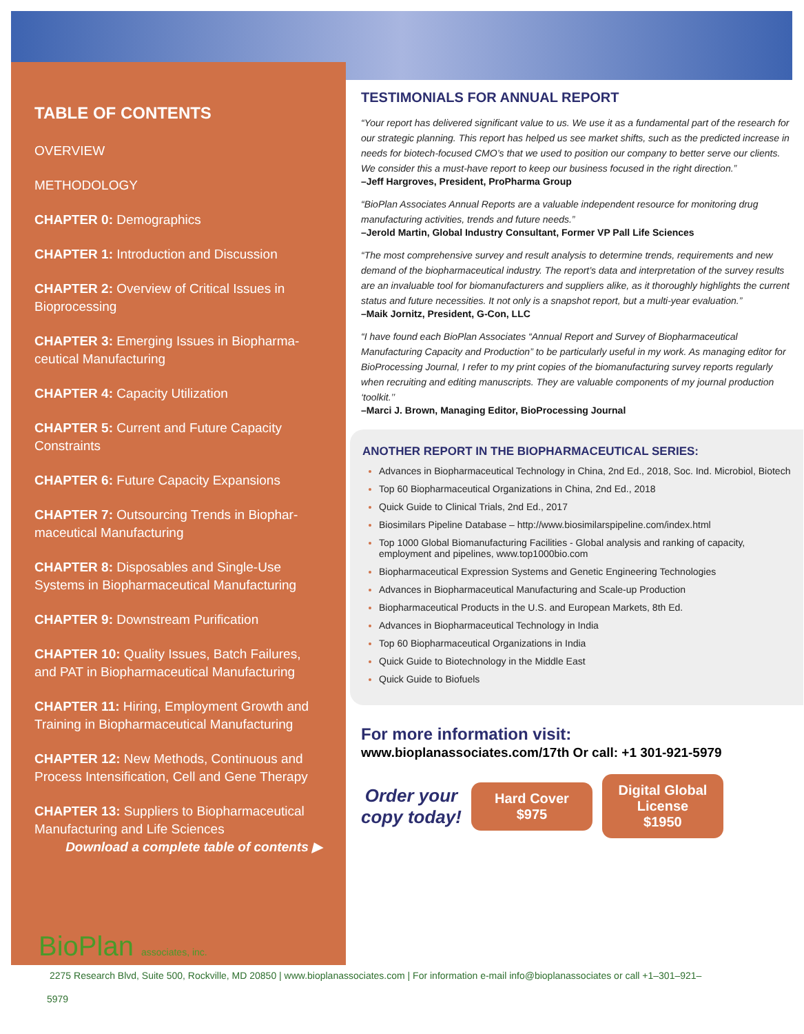TABLE OF CONTENTS
OVERVIEW
METHODOLOGY
CHAPTER 0: Demographics
CHAPTER 1: Introduction and Discussion
CHAPTER 2: Overview of Critical Issues in Bioprocessing
CHAPTER 3: Emerging Issues in Biopharma­ceutical Manufacturing
CHAPTER 4: Capacity Utilization
CHAPTER 5: Current and Future Capacity Constraints
CHAPTER 6: Future Capacity Expansions
CHAPTER 7: Outsourcing Trends in Biophar­maceutical Manufacturing
CHAPTER 8: Disposables and Single-Use Systems in Biopharmaceutical Manufacturing
CHAPTER 9: Downstream Purification
CHAPTER 10: Quality Issues, Batch Failures, and PAT in Biopharmaceutical Manufacturing
CHAPTER 11: Hiring, Employment Growth and Training in Biopharmaceutical Manufac­turing
CHAPTER 12: New Methods, Continuous and Process Intensification, Cell and Gene Therapy
CHAPTER 13: Suppliers to Biopharmaceutical Manufacturing and Life Sciences
Download a complete table of contents ▶
TESTIMONIALS FOR ANNUAL REPORT
“Your report has delivered significant value to us. We use it as a fundamental part of the research for our strategic planning. This report has helped us see market shifts, such as the predicted increase in needs for biotech-focused CMO’s that we used to position our company to better serve our clients. We consider this a must-have report to keep our business focused in the right direction.”
–Jeff Hargroves, President, ProPharma Group
“BioPlan Associates Annual Reports are a valuable independent resource for moni­toring drug manufacturing activities, trends and future needs.”
–Jerold Martin, Global Industry Consultant, Former VP Pall Life Sciences
“The most comprehensive survey and result analysis to determine trends, require­ments and new demand of the biopharmaceutical industry. The report’s data and interpretation of the survey results are an invaluable tool for biomanufacturers and suppliers alike, as it thoroughly highlights the current status and future necessities. It not only is a snapshot report, but a multi-year evaluation.”
–Maik Jornitz, President, G-Con, LLC
“I have found each BioPlan Associates “Annual Report and Survey of Biopharmaceu­tical Manufacturing Capacity and Production” to be particularly useful in my work. As managing editor for BioProcessing Journal, I refer to my print copies of the biomanu­facturing survey reports regularly when recruiting and editing manuscripts. They are valuable components of my journal production ‘toolkit.’’
–Marci J. Brown, Managing Editor, BioProcessing Journal
ANOTHER REPORT IN THE BIOPHARMACEUTICAL SERIES:
Advances in Biopharmaceutical Technology in China, 2nd Ed., 2018, Soc. Ind. Microbiol, Biotech
Top 60 Biopharmaceutical Organizations in China, 2nd Ed., 2018
Quick Guide to Clinical Trials, 2nd Ed., 2017
Biosimilars Pipeline Database – http://www.biosimilarspipeline.com/index.html
Top 1000 Global Biomanufacturing Facilities - Global analysis and ranking of capacity, employment and pipelines, www.top1000bio.com
Biopharmaceutical Expression Systems and Genetic Engineering Technologies
Advances in Biopharmaceutical Manufacturing and Scale-up Production
Biopharmaceutical Products in the U.S. and European Markets, 8th Ed.
Advances in Biopharmaceutical Technology in India
Top 60 Biopharmaceutical Organizations in India
Quick Guide to Biotechnology in the Middle East
Quick Guide to Biofuels
For more information visit:
www.bioplanassociates.com/17th Or call: +1 301-921-5979
Order your
copy today!
Hard Cover
$975
Digital Global License
$1950
BioPlan associates, inc.
2275 Research Blvd, Suite 500, Rockville, MD 20850 | www.bioplanassociates.com | For information e-mail info@bioplanassociates or call +1–301–921–
5979